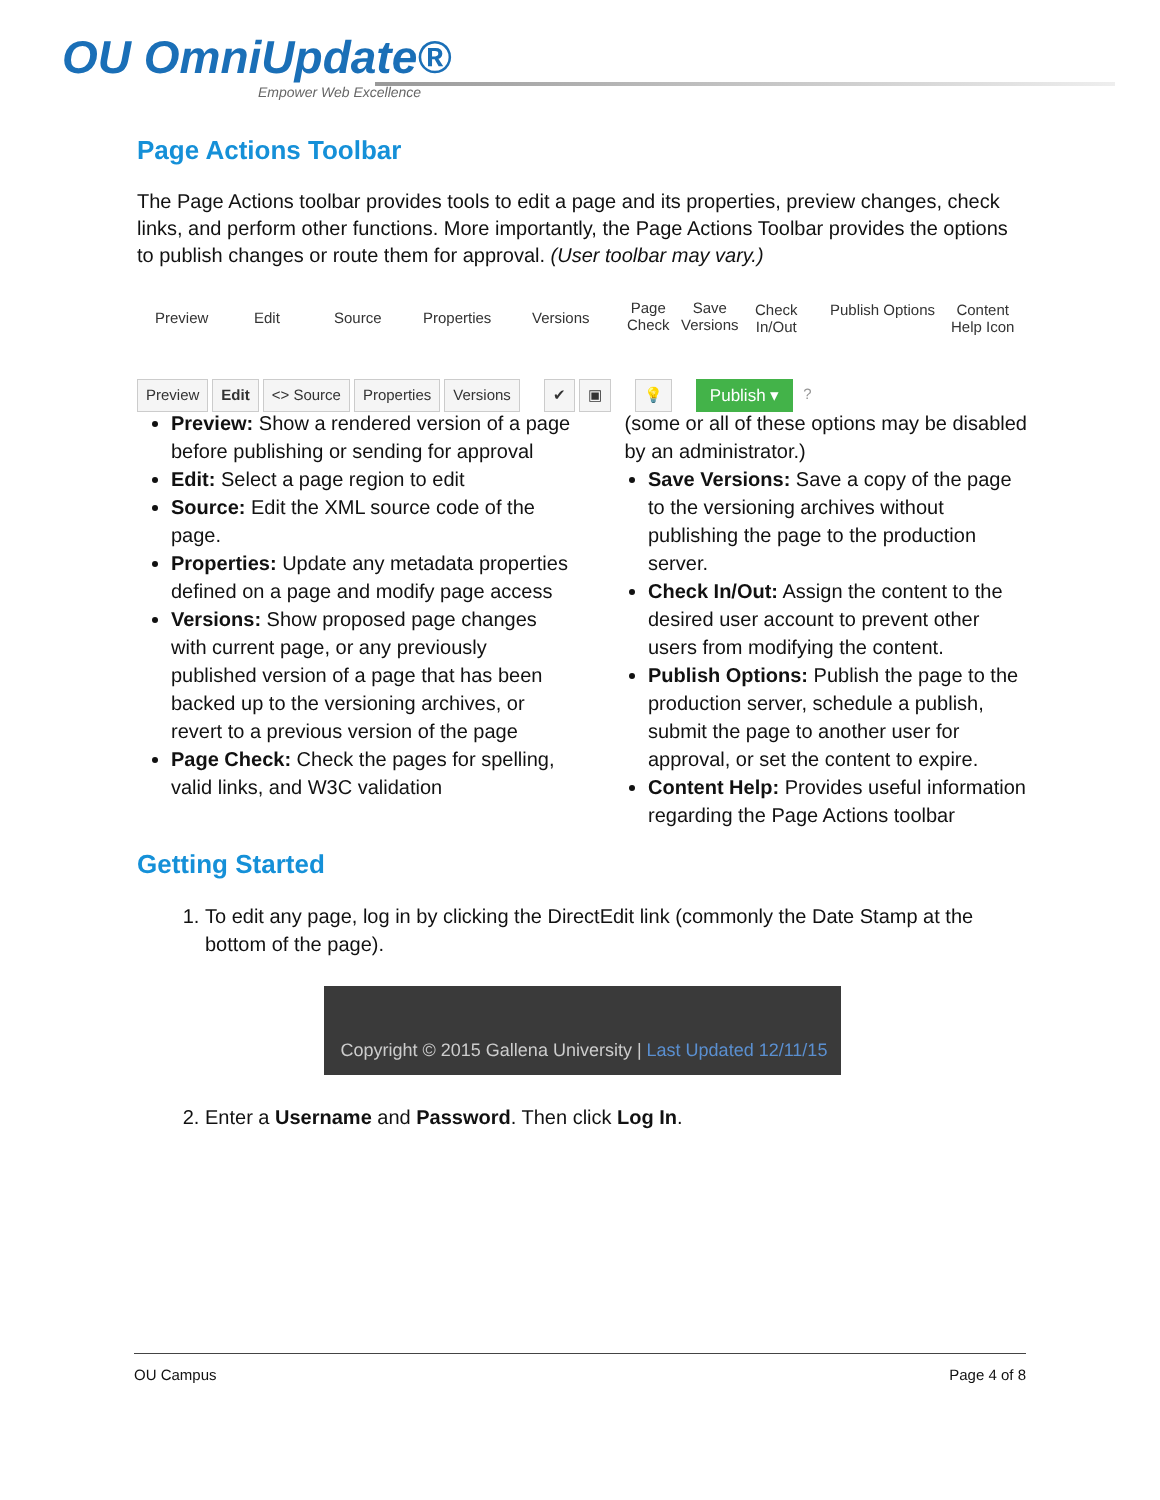OU OmniUpdate®
Empower Web Excellence
Page Actions Toolbar
The Page Actions toolbar provides tools to edit a page and its properties, preview changes, check links, and perform other functions. More importantly, the Page Actions Toolbar provides the options to publish changes or route them for approval. (User toolbar may vary.)
Preview Edit Source Properties Versions
Page
Check
Save
Versions
Check
In/Out
Publish Options Content
Help Icon
Preview Edit <> Source Properties Versions ✔ ▣ 💡 Publish ▾?
Preview: Show a rendered version of a page before publishing or sending for approval
Edit: Select a page region to edit
Source: Edit the XML source code of the page.
Properties: Update any metadata properties defined on a page and modify page access
Versions: Show proposed page changes with current page, or any previously published version of a page that has been backed up to the versioning archives, or revert to a previous version of the page
Page Check: Check the pages for spelling, valid links, and W3C validation
(some or all of these options may be disabled by an administrator.)
Save Versions: Save a copy of the page to the versioning archives without publishing the page to the production server.
Check In/Out: Assign the content to the desired user account to prevent other users from modifying the content.
Publish Options: Publish the page to the production server, schedule a publish, submit the page to another user for approval, or set the content to expire.
Content Help: Provides useful information regarding the Page Actions toolbar
Getting Started
1. To edit any page, log in by clicking the DirectEdit link (commonly the Date Stamp at the bottom of the page).
Copyright © 2015 Gallena University | Last Updated 12/11/15
2. Enter a Username and Password. Then click Log In.
OU Campus Page 4 of 8